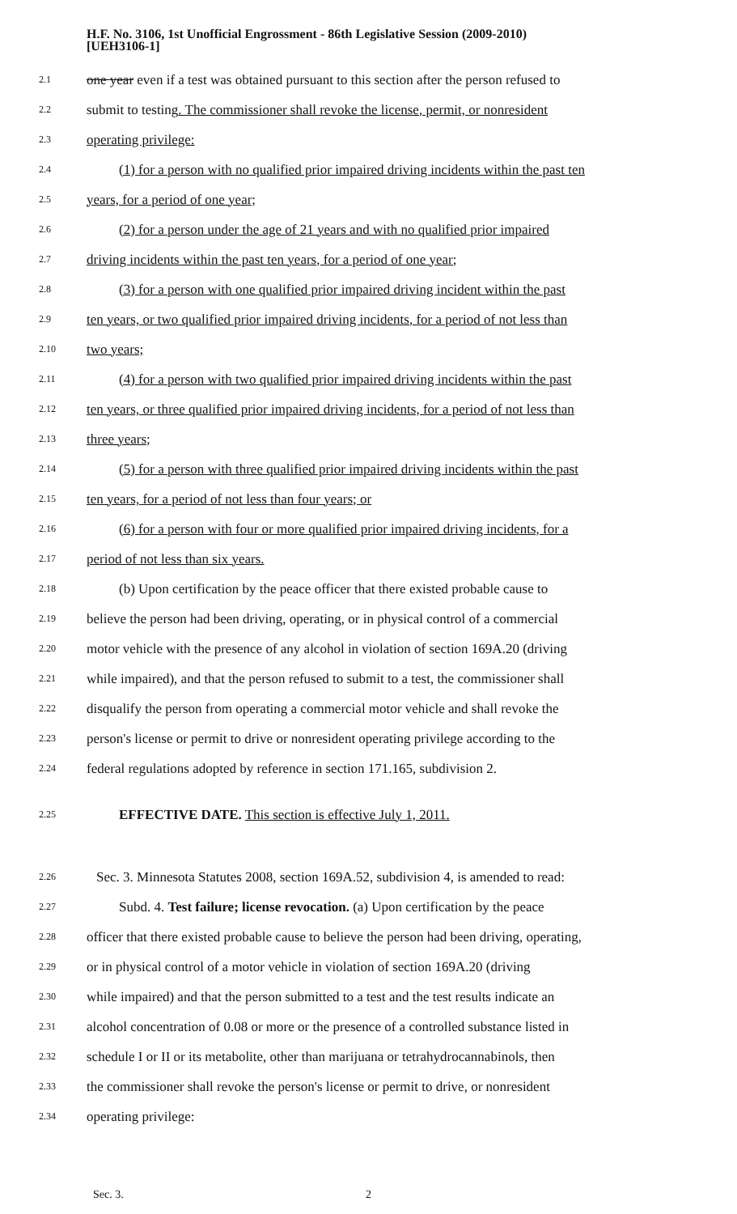H.F. No. 3106, 1st Unofficial Engrossment - 86th Legislative Session (2009-2010)
[UEH3106-1]
2.1 one year even if a test was obtained pursuant to this section after the person refused to
2.2 submit to testing. The commissioner shall revoke the license, permit, or nonresident
2.3 operating privilege:
2.4 (1) for a person with no qualified prior impaired driving incidents within the past ten
2.5 years, for a period of one year;
2.6 (2) for a person under the age of 21 years and with no qualified prior impaired
2.7 driving incidents within the past ten years, for a period of one year;
2.8 (3) for a person with one qualified prior impaired driving incident within the past
2.9 ten years, or two qualified prior impaired driving incidents, for a period of not less than
2.10 two years;
2.11 (4) for a person with two qualified prior impaired driving incidents within the past
2.12 ten years, or three qualified prior impaired driving incidents, for a period of not less than
2.13 three years;
2.14 (5) for a person with three qualified prior impaired driving incidents within the past
2.15 ten years, for a period of not less than four years; or
2.16 (6) for a person with four or more qualified prior impaired driving incidents, for a
2.17 period of not less than six years.
2.18 (b) Upon certification by the peace officer that there existed probable cause to
2.19 believe the person had been driving, operating, or in physical control of a commercial
2.20 motor vehicle with the presence of any alcohol in violation of section 169A.20 (driving
2.21 while impaired), and that the person refused to submit to a test, the commissioner shall
2.22 disqualify the person from operating a commercial motor vehicle and shall revoke the
2.23 person's license or permit to drive or nonresident operating privilege according to the
2.24 federal regulations adopted by reference in section 171.165, subdivision 2.
2.25 EFFECTIVE DATE. This section is effective July 1, 2011.
2.26 Sec. 3. Minnesota Statutes 2008, section 169A.52, subdivision 4, is amended to read:
2.27 Subd. 4. Test failure; license revocation. (a) Upon certification by the peace
2.28 officer that there existed probable cause to believe the person had been driving, operating,
2.29 or in physical control of a motor vehicle in violation of section 169A.20 (driving
2.30 while impaired) and that the person submitted to a test and the test results indicate an
2.31 alcohol concentration of 0.08 or more or the presence of a controlled substance listed in
2.32 schedule I or II or its metabolite, other than marijuana or tetrahydrocannabinols, then
2.33 the commissioner shall revoke the person's license or permit to drive, or nonresident
2.34 operating privilege:
Sec. 3. 2